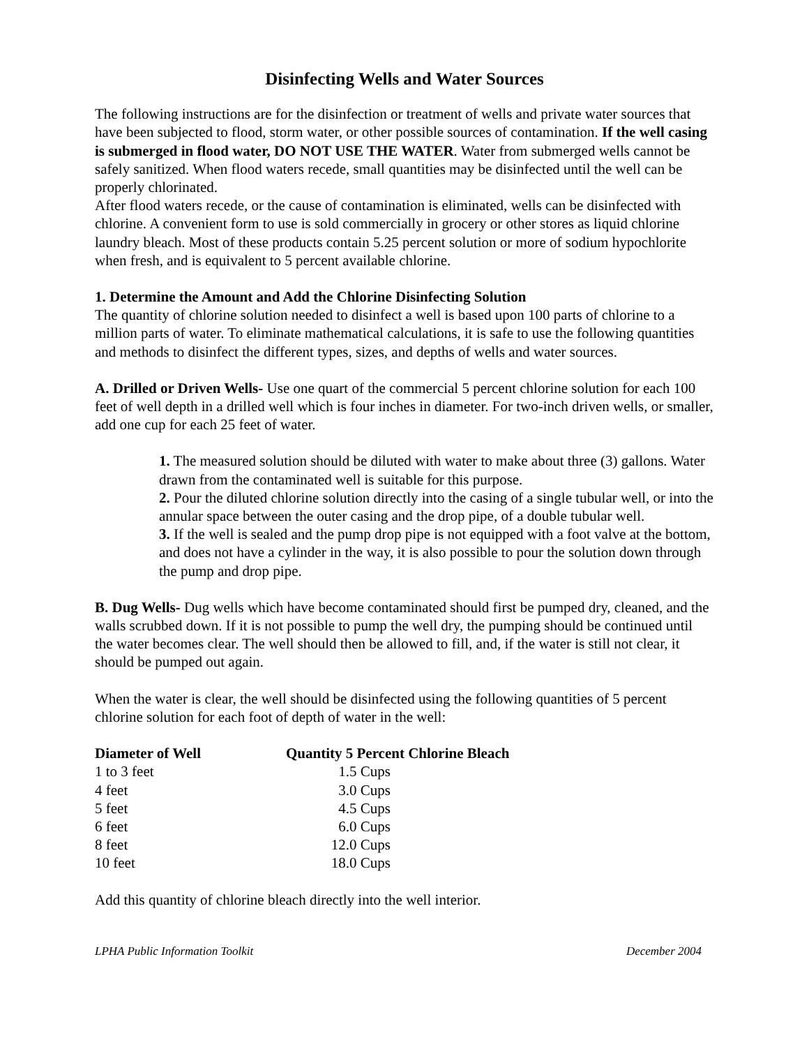Disinfecting Wells and Water Sources
The following instructions are for the disinfection or treatment of wells and private water sources that have been subjected to flood, storm water, or other possible sources of contamination. If the well casing is submerged in flood water, DO NOT USE THE WATER. Water from submerged wells cannot be safely sanitized. When flood waters recede, small quantities may be disinfected until the well can be properly chlorinated.
After flood waters recede, or the cause of contamination is eliminated, wells can be disinfected with chlorine. A convenient form to use is sold commercially in grocery or other stores as liquid chlorine laundry bleach. Most of these products contain 5.25 percent solution or more of sodium hypochlorite when fresh, and is equivalent to 5 percent available chlorine.
1. Determine the Amount and Add the Chlorine Disinfecting Solution
The quantity of chlorine solution needed to disinfect a well is based upon 100 parts of chlorine to a million parts of water. To eliminate mathematical calculations, it is safe to use the following quantities and methods to disinfect the different types, sizes, and depths of wells and water sources.
A. Drilled or Driven Wells- Use one quart of the commercial 5 percent chlorine solution for each 100 feet of well depth in a drilled well which is four inches in diameter. For two-inch driven wells, or smaller, add one cup for each 25 feet of water.
1. The measured solution should be diluted with water to make about three (3) gallons. Water drawn from the contaminated well is suitable for this purpose.
2. Pour the diluted chlorine solution directly into the casing of a single tubular well, or into the annular space between the outer casing and the drop pipe, of a double tubular well.
3. If the well is sealed and the pump drop pipe is not equipped with a foot valve at the bottom, and does not have a cylinder in the way, it is also possible to pour the solution down through the pump and drop pipe.
B. Dug Wells- Dug wells which have become contaminated should first be pumped dry, cleaned, and the walls scrubbed down. If it is not possible to pump the well dry, the pumping should be continued until the water becomes clear. The well should then be allowed to fill, and, if the water is still not clear, it should be pumped out again.
When the water is clear, the well should be disinfected using the following quantities of 5 percent chlorine solution for each foot of depth of water in the well:
| Diameter of Well | Quantity 5 Percent Chlorine Bleach | |
| --- | --- | --- |
| 1 to 3 feet | 1.5 Cups | |
| 4 feet | 3.0 Cups | |
| 5 feet | 4.5 Cups | |
| 6 feet | 6.0 Cups | |
| 8 feet | 12.0 Cups | |
| 10 feet | 18.0 Cups | |
Add this quantity of chlorine bleach directly into the well interior.
LPHA Public Information Toolkit December 2004